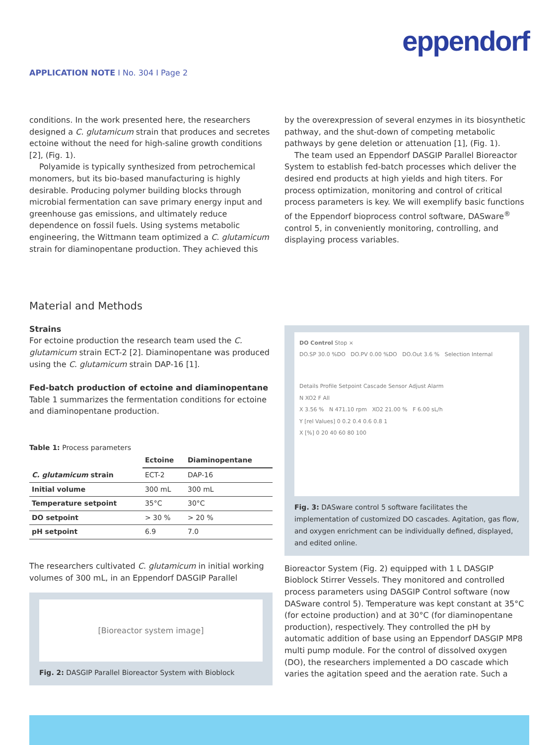eppendorf
APPLICATION NOTE I No. 304 I Page 2
conditions. In the work presented here, the researchers designed a C. glutamicum strain that produces and secretes ectoine without the need for high-saline growth conditions [2], (Fig. 1).
Polyamide is typically synthesized from petrochemical monomers, but its bio-based manufacturing is highly desirable. Producing polymer building blocks through microbial fermentation can save primary energy input and greenhouse gas emissions, and ultimately reduce dependence on fossil fuels. Using systems metabolic engineering, the Wittmann team optimized a C. glutamicum strain for diaminopentane production. They achieved this
Material and Methods
Strains
For ectoine production the research team used the C. glutamicum strain ECT-2 [2]. Diaminopentane was produced using the C. glutamicum strain DAP-16 [1].
Fed-batch production of ectoine and diaminopentane
Table 1 summarizes the fermentation conditions for ectoine and diaminopentane production.
Table 1: Process parameters
| | Ectoine | Diaminopentane |
| --- | --- | --- |
| C. glutamicum strain | ECT-2 | DAP-16 |
| Initial volume | 300 mL | 300 mL |
| Temperature setpoint | 35°C | 30°C |
| DO setpoint | > 30 % | > 20 % |
| pH setpoint | 6.9 | 7.0 |
The researchers cultivated C. glutamicum in initial working volumes of 300 mL, in an Eppendorf DASGIP Parallel
[Bioreactor system image]
Fig. 2: DASGIP Parallel Bioreactor System with Bioblock
by the overexpression of several enzymes in its biosynthetic pathway, and the shut-down of competing metabolic pathways by gene deletion or attenuation [1], (Fig. 1).
The team used an Eppendorf DASGIP Parallel Bioreactor System to establish fed-batch processes which deliver the desired end products at high yields and high titers. For process optimization, monitoring and control of critical process parameters is key. We will exemplify basic functions of the Eppendorf bioprocess control software, DASware<sup>®</sup> control 5, in conveniently monitoring, controlling, and displaying process variables.
DO Control Stop ×
DO.SP 30.0 %DO DO.PV 0.00 %DO DO.Out 3.6 % Selection Internal
Details Profile Setpoint Cascade Sensor Adjust Alarm
N XO2 F All
X 3.56 % N 471.10 rpm XO2 21.00 % F 6.00 sL/h
Y [rel Values] 0 0.2 0.4 0.6 0.8 1
X [%] 0 20 40 60 80 100
Fig. 3: DASware control 5 software facilitates the implementation of customized DO cascades. Agitation, gas flow, and oxygen enrichment can be individually defined, displayed, and edited online.
Bioreactor System (Fig. 2) equipped with 1 L DASGIP Bioblock Stirrer Vessels. They monitored and controlled process parameters using DASGIP Control software (now DASware control 5). Temperature was kept constant at 35°C (for ectoine production) and at 30°C (for diaminopentane production), respectively. They controlled the pH by automatic addition of base using an Eppendorf DASGIP MP8 multi pump module. For the control of dissolved oxygen (DO), the researchers implemented a DO cascade which varies the agitation speed and the aeration rate. Such a